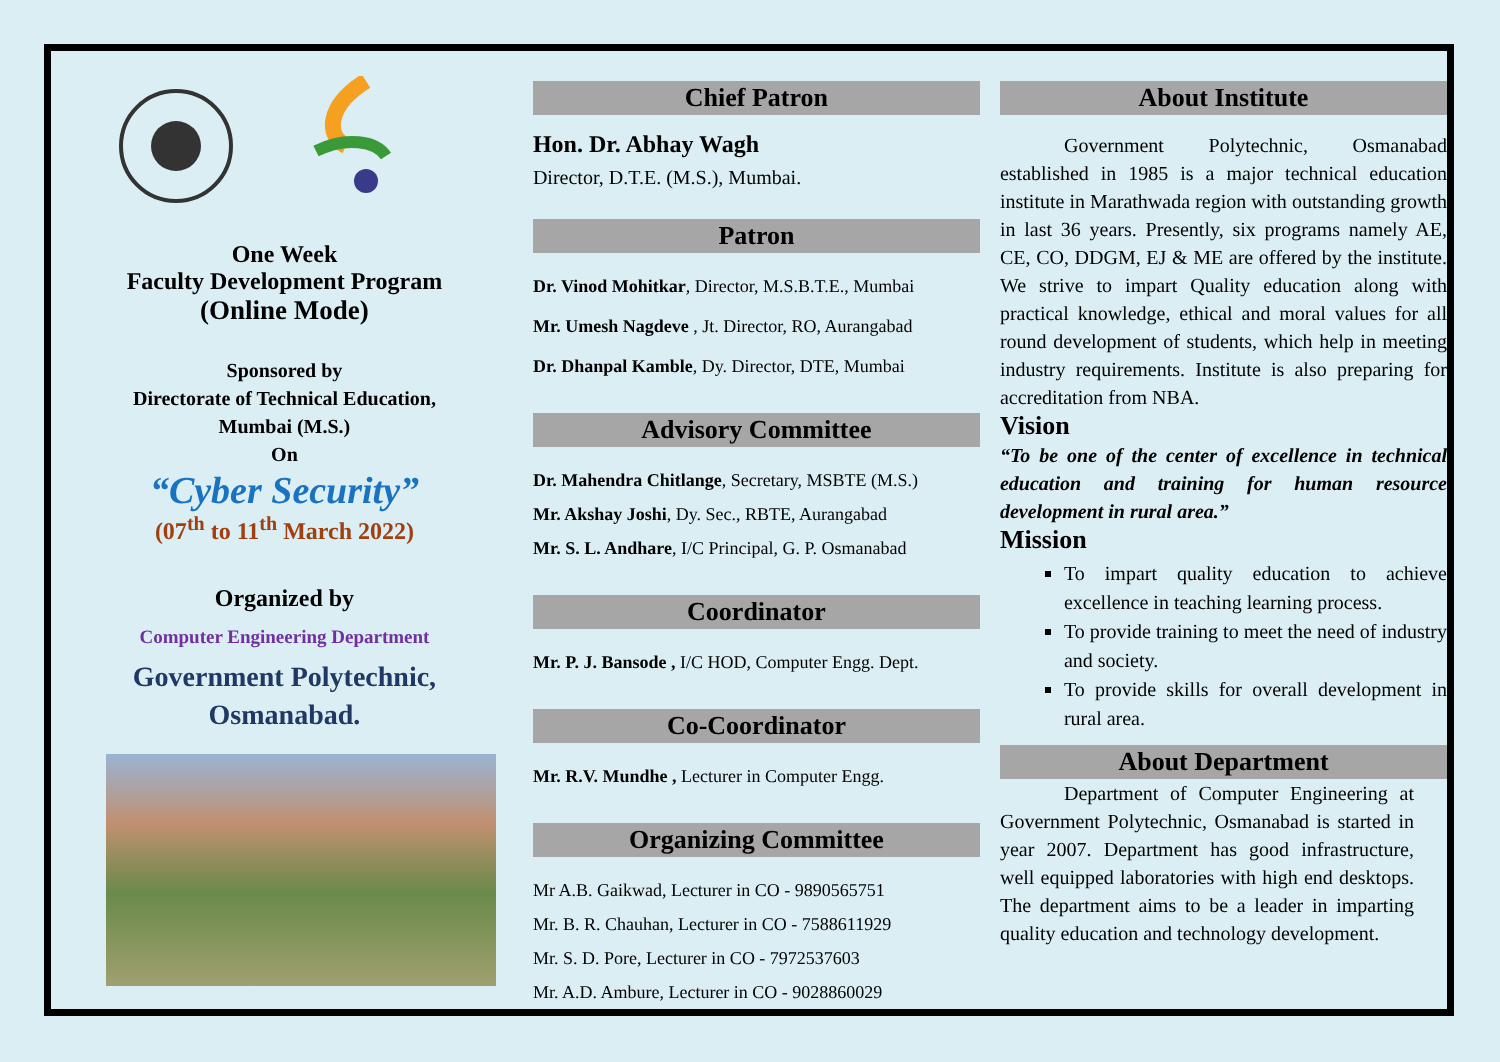One Week
Faculty Development Program
(Online Mode)
Sponsored by
Directorate of Technical Education,
Mumbai (M.S.)
On
“Cyber Security”
(07<sup>th</sup> to 11<sup>th</sup> March 2022)
Organized by
Computer Engineering Department
Government Polytechnic,
Osmanabad.
Chief Patron
Hon. Dr. Abhay Wagh
Director, D.T.E. (M.S.), Mumbai.
Patron
Dr. Vinod Mohitkar, Director, M.S.B.T.E., Mumbai
Mr. Umesh Nagdeve , Jt. Director, RO, Aurangabad
Dr. Dhanpal Kamble, Dy. Director, DTE, Mumbai
Advisory Committee
Dr. Mahendra Chitlange, Secretary, MSBTE (M.S.)
Mr. Akshay Joshi, Dy. Sec., RBTE, Aurangabad
Mr. S. L. Andhare, I/C Principal, G. P. Osmanabad
Coordinator
Mr. P. J. Bansode , I/C HOD, Computer Engg. Dept.
Co-Coordinator
Mr. R.V. Mundhe , Lecturer in Computer Engg.
Organizing Committee
Mr A.B. Gaikwad, Lecturer in CO - 9890565751
Mr. B. R. Chauhan, Lecturer in CO - 7588611929
Mr. S. D. Pore, Lecturer in CO - 7972537603
Mr. A.D. Ambure, Lecturer in CO - 9028860029
About Institute
Government Polytechnic, Osmanabad established in 1985 is a major technical education institute in Marathwada region with outstanding growth in last 36 years. Presently, six programs namely AE, CE, CO, DDGM, EJ & ME are offered by the institute. We strive to impart Quality education along with practical knowledge, ethical and moral values for all round development of students, which help in meeting industry requirements. Institute is also preparing for accreditation from NBA.
Vision
“To be one of the center of excellence in technical education and training for human resource development in rural area.”
Mission
To impart quality education to achieve excellence in teaching learning process.
To provide training to meet the need of industry and society.
To provide skills for overall development in rural area.
About Department
Department of Computer Engineering at Government Polytechnic, Osmanabad is started in year 2007. Department has good infrastructure, well equipped laboratories with high end desktops. The department aims to be a leader in imparting quality education and technology development.